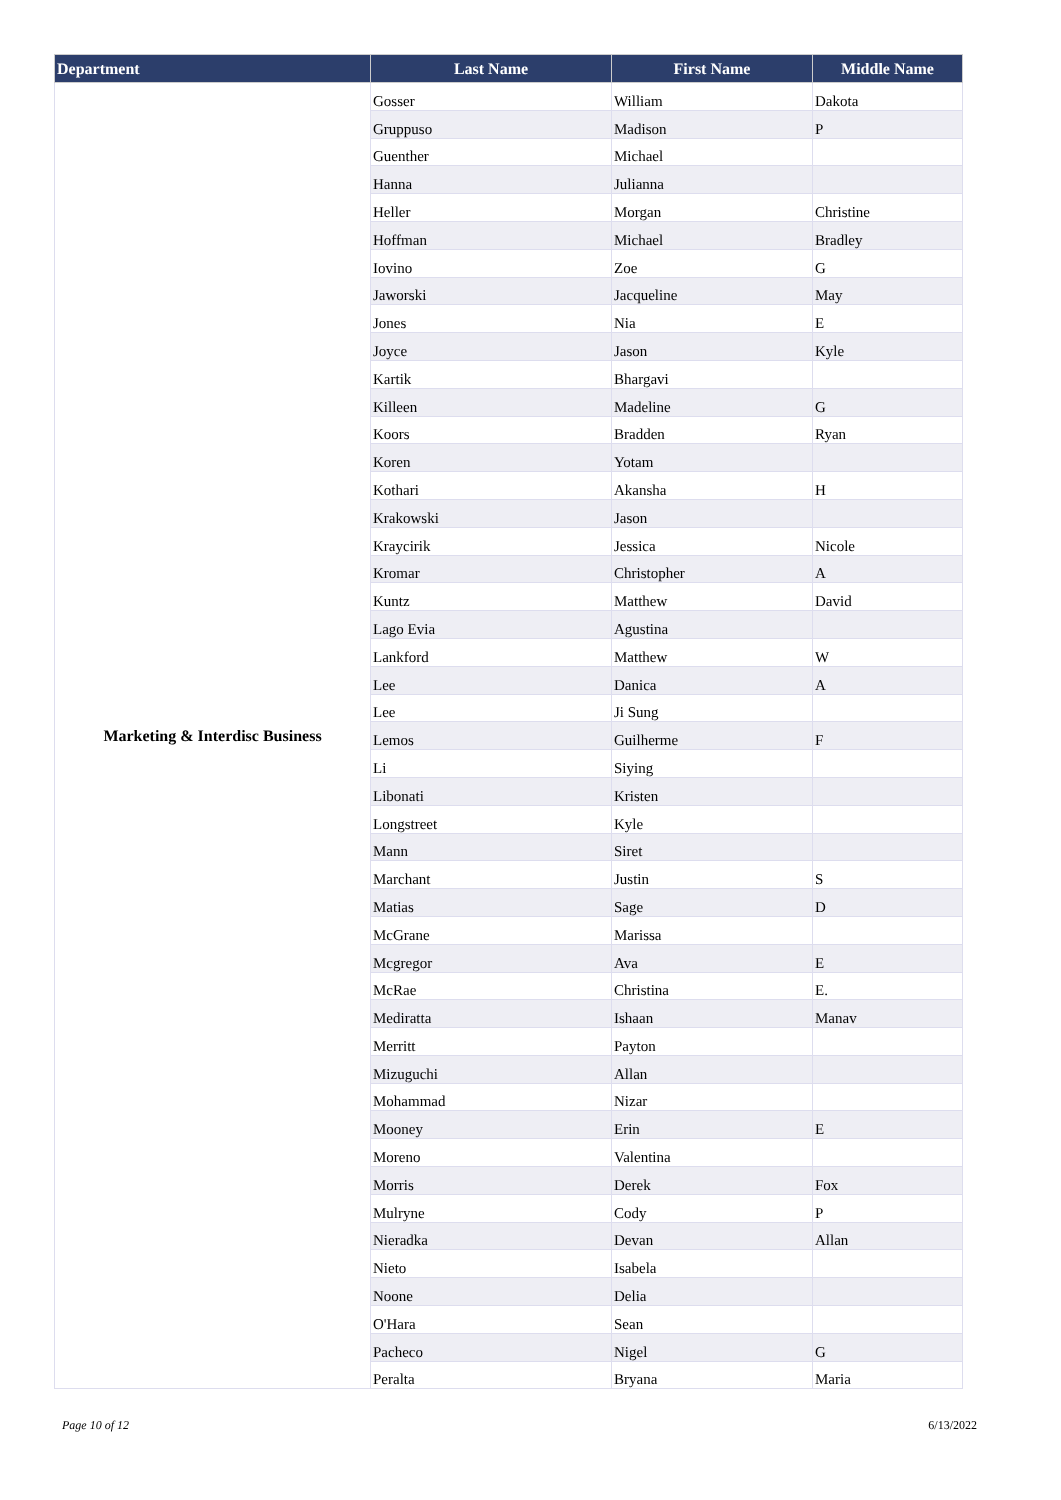| Department | Last Name | First Name | Middle Name |
| --- | --- | --- | --- |
| Marketing & Interdisc Business | Gosser | William | Dakota |
| | Gruppuso | Madison | P |
| | Guenther | Michael | |
| | Hanna | Julianna | |
| | Heller | Morgan | Christine |
| | Hoffman | Michael | Bradley |
| | Iovino | Zoe | G |
| | Jaworski | Jacqueline | May |
| | Jones | Nia | E |
| | Joyce | Jason | Kyle |
| | Kartik | Bhargavi | |
| | Killeen | Madeline | G |
| | Koors | Bradden | Ryan |
| | Koren | Yotam | |
| | Kothari | Akansha | H |
| | Krakowski | Jason | |
| | Kraycirik | Jessica | Nicole |
| | Kromar | Christopher | A |
| | Kuntz | Matthew | David |
| | Lago Evia | Agustina | |
| | Lankford | Matthew | W |
| | Lee | Danica | A |
| | Lee | Ji Sung | |
| | Lemos | Guilherme | F |
| | Li | Siying | |
| | Libonati | Kristen | |
| | Longstreet | Kyle | |
| | Mann | Siret | |
| | Marchant | Justin | S |
| | Matias | Sage | D |
| | McGrane | Marissa | |
| | Mcgregor | Ava | E |
| | McRae | Christina | E. |
| | Mediratta | Ishaan | Manav |
| | Merritt | Payton | |
| | Mizuguchi | Allan | |
| | Mohammad | Nizar | |
| | Mooney | Erin | E |
| | Moreno | Valentina | |
| | Morris | Derek | Fox |
| | Mulryne | Cody | P |
| | Nieradka | Devan | Allan |
| | Nieto | Isabela | |
| | Noone | Delia | |
| | O'Hara | Sean | |
| | Pacheco | Nigel | G |
| | Peralta | Bryana | Maria |
Page 10 of 12 6/13/2022